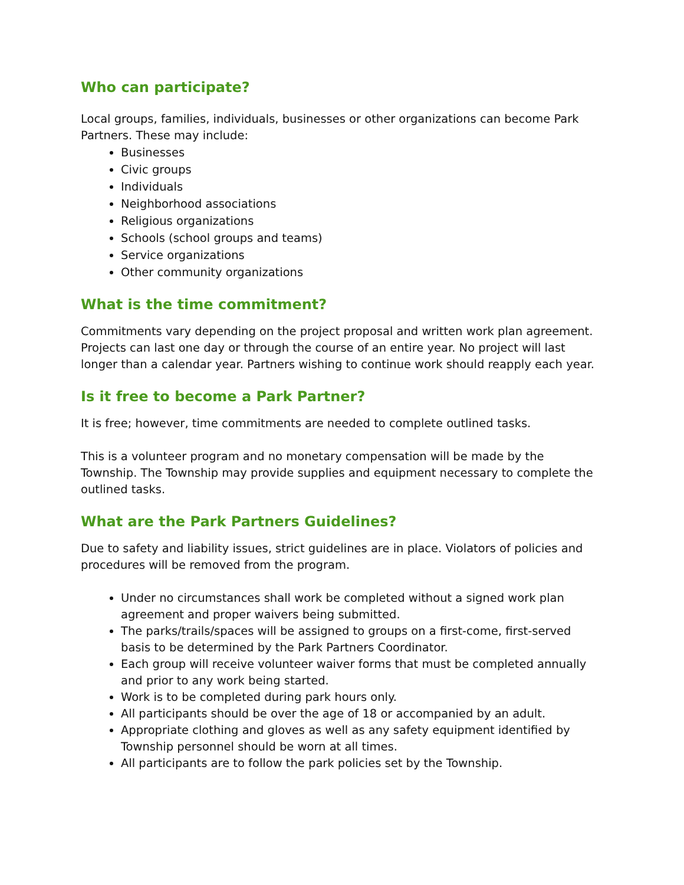Who can participate?
Local groups, families, individuals, businesses or other organizations can become Park Partners. These may include:
Businesses
Civic groups
Individuals
Neighborhood associations
Religious organizations
Schools (school groups and teams)
Service organizations
Other community organizations
What is the time commitment?
Commitments vary depending on the project proposal and written work plan agreement. Projects can last one day or through the course of an entire year. No project will last longer than a calendar year. Partners wishing to continue work should reapply each year.
Is it free to become a Park Partner?
It is free; however, time commitments are needed to complete outlined tasks.
This is a volunteer program and no monetary compensation will be made by the Township. The Township may provide supplies and equipment necessary to complete the outlined tasks.
What are the Park Partners Guidelines?
Due to safety and liability issues, strict guidelines are in place. Violators of policies and procedures will be removed from the program.
Under no circumstances shall work be completed without a signed work plan agreement and proper waivers being submitted.
The parks/trails/spaces will be assigned to groups on a first-come, first-served basis to be determined by the Park Partners Coordinator.
Each group will receive volunteer waiver forms that must be completed annually and prior to any work being started.
Work is to be completed during park hours only.
All participants should be over the age of 18 or accompanied by an adult.
Appropriate clothing and gloves as well as any safety equipment identified by Township personnel should be worn at all times.
All participants are to follow the park policies set by the Township.